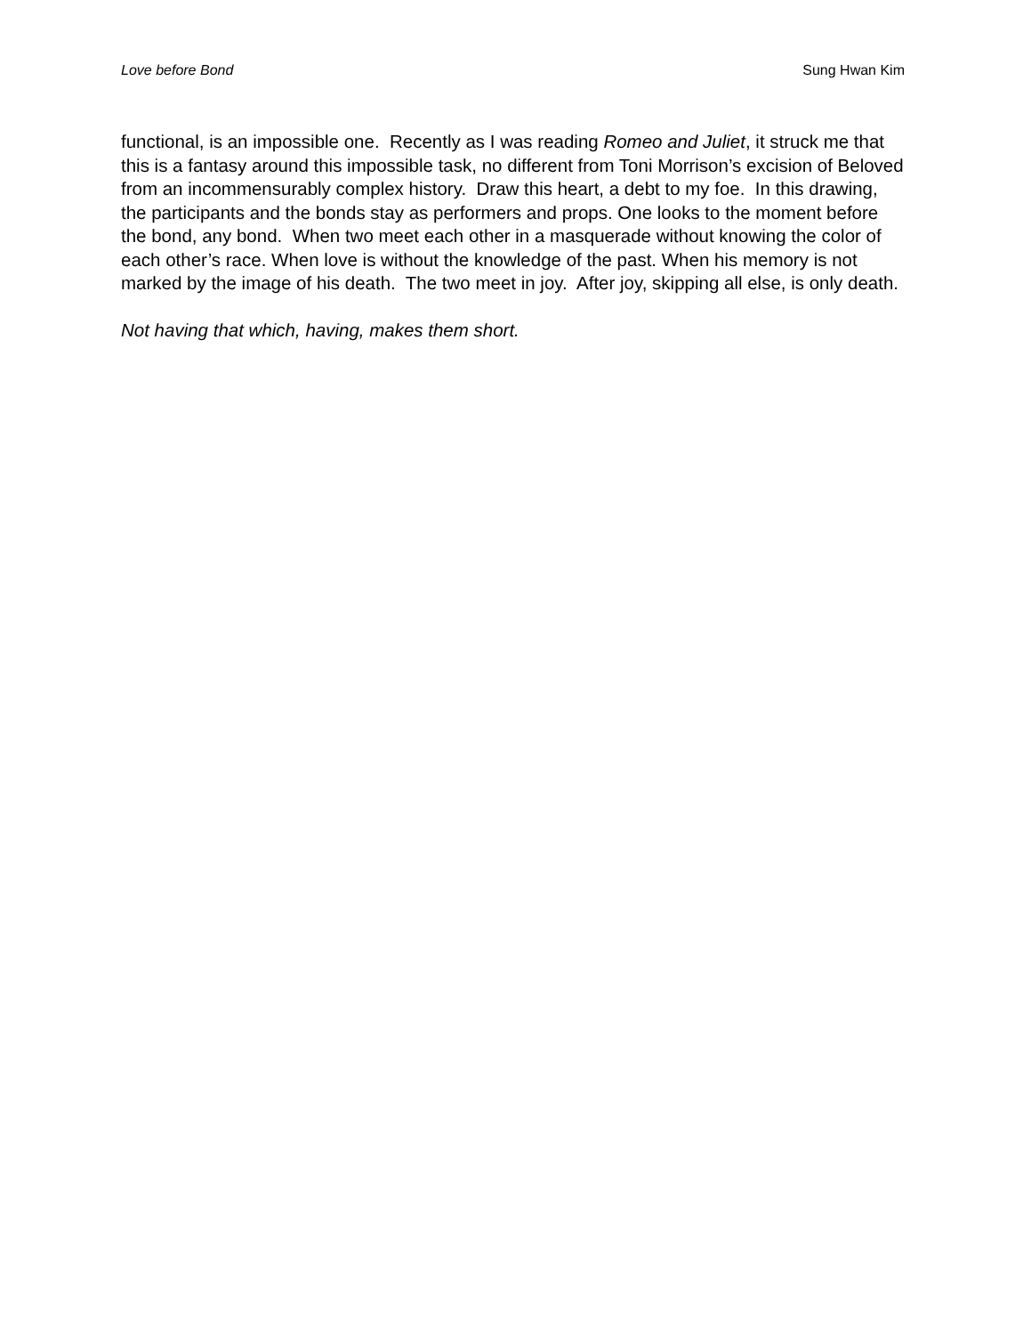Love before Bond Sung Hwan Kim
functional, is an impossible one. Recently as I was reading Romeo and Juliet, it struck me that this is a fantasy around this impossible task, no different from Toni Morrison’s excision of Beloved from an incommensurably complex history. Draw this heart, a debt to my foe. In this drawing, the participants and the bonds stay as performers and props. One looks to the moment before the bond, any bond. When two meet each other in a masquerade without knowing the color of each other’s race. When love is without the knowledge of the past. When his memory is not marked by the image of his death. The two meet in joy. After joy, skipping all else, is only death.
Not having that which, having, makes them short.